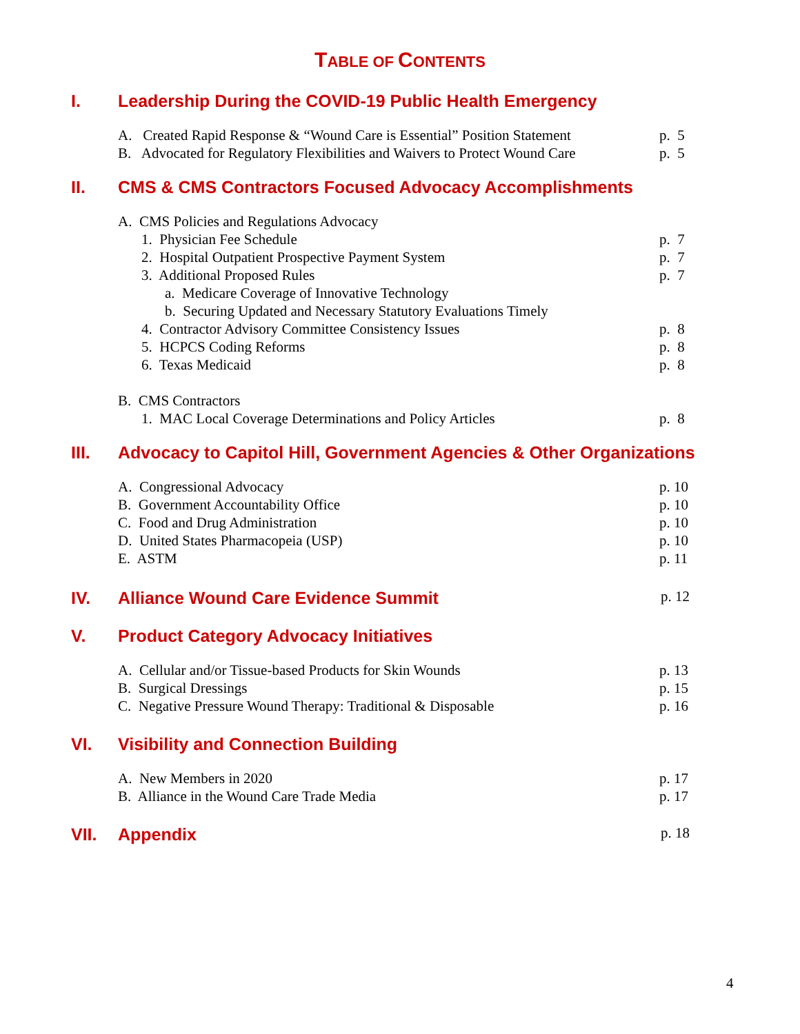TABLE OF CONTENTS
I. Leadership During the COVID-19 Public Health Emergency
A. Created Rapid Response & “Wound Care is Essential” Position Statement p. 5
B. Advocated for Regulatory Flexibilities and Waivers to Protect Wound Care p. 5
II. CMS & CMS Contractors Focused Advocacy Accomplishments
A. CMS Policies and Regulations Advocacy
1. Physician Fee Schedule p. 7
2. Hospital Outpatient Prospective Payment System p. 7
3. Additional Proposed Rules p. 7
a. Medicare Coverage of Innovative Technology
b. Securing Updated and Necessary Statutory Evaluations Timely
4. Contractor Advisory Committee Consistency Issues p. 8
5. HCPCS Coding Reforms p. 8
6. Texas Medicaid p. 8
B. CMS Contractors
1. MAC Local Coverage Determinations and Policy Articles p. 8
III. Advocacy to Capitol Hill, Government Agencies & Other Organizations
A. Congressional Advocacy p. 10
B. Government Accountability Office p. 10
C. Food and Drug Administration p. 10
D. United States Pharmacopeia (USP) p. 10
E. ASTM p. 11
IV. Alliance Wound Care Evidence Summit p. 12
V. Product Category Advocacy Initiatives
A. Cellular and/or Tissue-based Products for Skin Wounds p. 13
B. Surgical Dressings p. 15
C. Negative Pressure Wound Therapy: Traditional & Disposable p. 16
VI. Visibility and Connection Building
A. New Members in 2020 p. 17
B. Alliance in the Wound Care Trade Media p. 17
VII. Appendix p. 18
4